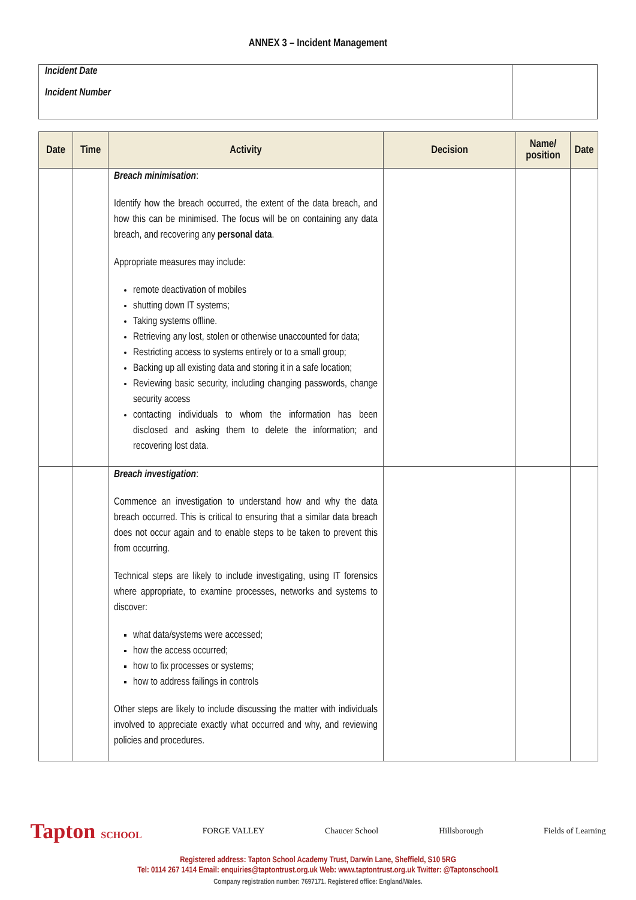ANNEX 3 – Incident Management
| Incident Date Incident Number | |
| Date | Time | Activity | Decision | Name/ position | Date |
| --- | --- | --- | --- | --- | --- |
| | | Breach minimisation : Identify how the breach occurred, the extent of the data breach, and how this can be minimised. The focus will be on containing any data breach, and recovering any personal data . Appropriate measures may include: remote deactivation of mobiles shutting down IT systems; Taking systems offline. Retrieving any lost, stolen or otherwise unaccounted for data; Restricting access to systems entirely or to a small group; Backing up all existing data and storing it in a safe location; Reviewing basic security, including changing passwords, change security access contacting individuals to whom the information has been disclosed and asking them to delete the information; and recovering lost data. | | | |
| | | Breach investigation : Commence an investigation to understand how and why the data breach occurred. This is critical to ensuring that a similar data breach does not occur again and to enable steps to be taken to prevent this from occurring. Technical steps are likely to include investigating, using IT forensics where appropriate, to examine processes, networks and systems to discover: what data/systems were accessed; how the access occurred; how to fix processes or systems; how to address failings in controls Other steps are likely to include discussing the matter with individuals involved to appreciate exactly what occurred and why, and reviewing policies and procedures. | | | |
Tapton SCHOOL FORGE VALLEY Chaucer School Hillsborough Fields of Learning
Registered address: Tapton School Academy Trust, Darwin Lane, Sheffield, S10 5RG
Tel: 0114 267 1414 Email: enquiries@taptontrust.org.uk Web: www.taptontrust.org.uk Twitter: @Taptonschool1
Company registration number: 7697171. Registered office: England/Wales.